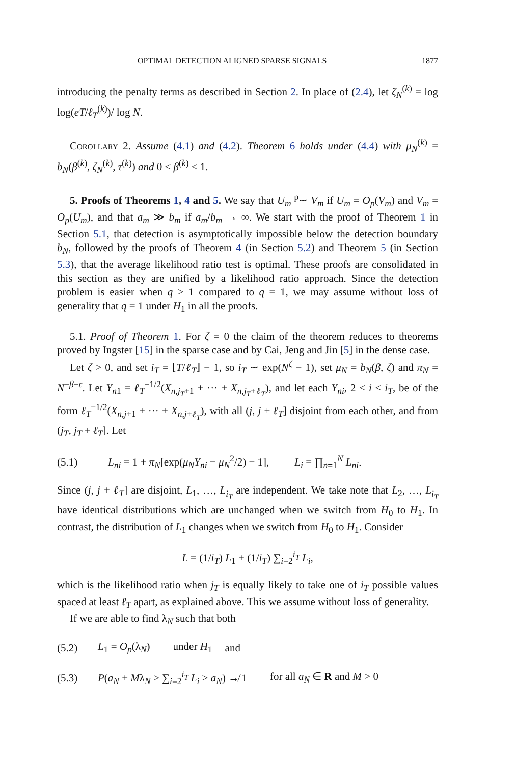OPTIMAL DETECTION ALIGNED SPARSE SIGNALS 1877
introducing the penalty terms as described in Section 2. In place of (2.4), let ζ<sub>N</sub><sup>(k)</sup> = log log(eT/ℓ<sub>T</sub><sup>(k)</sup>)/ log N.
Corollary 2. Assume (4.1) and (4.2). Theorem 6 holds under (4.4) with μ<sub>N</sub><sup>(k)</sup> = b<sub>N</sub>(β<sup>(k)</sup>, ζ<sub>N</sub><sup>(k)</sup>, τ<sup>(k)</sup>) and 0 < β<sup>(k)</sup> < 1.
5. Proofs of Theorems 1, 4 and 5. We say that U<sub>m</sub> <sup>p</sup>∼ V<sub>m</sub> if U<sub>m</sub> = O<sub>p</sub>(V<sub>m</sub>) and V<sub>m</sub> = O<sub>p</sub>(U<sub>m</sub>), and that a<sub>m</sub> ≫ b<sub>m</sub> if a<sub>m</sub>/b<sub>m</sub> → ∞. We start with the proof of Theorem 1 in Section 5.1, that detection is asymptotically impossible below the detection boundary b<sub>N</sub>, followed by the proofs of Theorem 4 (in Section 5.2) and Theorem 5 (in Section 5.3), that the average likelihood ratio test is optimal. These proofs are consolidated in this section as they are unified by a likelihood ratio approach. Since the detection problem is easier when q > 1 compared to q = 1, we may assume without loss of generality that q = 1 under H<sub>1</sub> in all the proofs.
5.1. Proof of Theorem 1. For ζ = 0 the claim of the theorem reduces to theorems proved by Ingster [15] in the sparse case and by Cai, Jeng and Jin [5] in the dense case.
Let ζ > 0, and set i<sub>T</sub> = ⌊T/ℓ<sub>T</sub>⌋ − 1, so i<sub>T</sub> ∼ exp(N<sup>ζ</sup> − 1), set μ<sub>N</sub> = b<sub>N</sub>(β, ζ) and π<sub>N</sub> = N<sup>−β−ε</sup>. Let Y<sub>n1</sub> = ℓ<sub>T</sub><sup>−1/2</sup>(X<sub>n,j<sub>T</sub>+1</sub> + ··· + X<sub>n,j<sub>T</sub>+ℓ<sub>T</sub></sub>), and let each Y<sub>ni</sub>, 2 ≤ i ≤ i<sub>T</sub>, be of the form ℓ<sub>T</sub><sup>−1/2</sup>(X<sub>n,j+1</sub> + ··· + X<sub>n,j+ℓ<sub>T</sub></sub>), with all (j, j + ℓ<sub>T</sub>] disjoint from each other, and from (j<sub>T</sub>, j<sub>T</sub> + ℓ<sub>T</sub>]. Let
(5.1) L<sub>ni</sub> = 1 + π<sub>N</sub>[exp(μ<sub>N</sub>Y<sub>ni</sub> − μ<sub>N</sub><sup>2</sup>/2) − 1], L<sub>i</sub> = ∏<sub>n=1</sub><sup>N</sup> L<sub>ni</sub>.
Since (j, j + ℓ<sub>T</sub>] are disjoint, L<sub>1</sub>, …, L<sub>i<sub>T</sub></sub> are independent. We take note that L<sub>2</sub>, …, L<sub>i<sub>T</sub></sub> have identical distributions which are unchanged when we switch from H<sub>0</sub> to H<sub>1</sub>. In contrast, the distribution of L<sub>1</sub> changes when we switch from H<sub>0</sub> to H<sub>1</sub>. Consider
L = (1/i<sub>T</sub>) L<sub>1</sub> + (1/i<sub>T</sub>) ∑<sub>i=2</sub><sup>i<sub>T</sub></sup> L<sub>i</sub>,
which is the likelihood ratio when j<sub>T</sub> is equally likely to take one of i<sub>T</sub> possible values spaced at least ℓ<sub>T</sub> apart, as explained above. This we assume without loss of generality.
If we are able to find λ<sub>N</sub> such that both
(5.2) L<sub>1</sub> = O<sub>p</sub>(λ<sub>N</sub>) under H<sub>1</sub> and
(5.3) P(a<sub>N</sub> + Mλ<sub>N</sub> > ∑<sub>i=2</sub><sup>i<sub>T</sub></sup> L<sub>i</sub> > a<sub>N</sub>) ↛ 1 for all a<sub>N</sub> ∈ R and M > 0